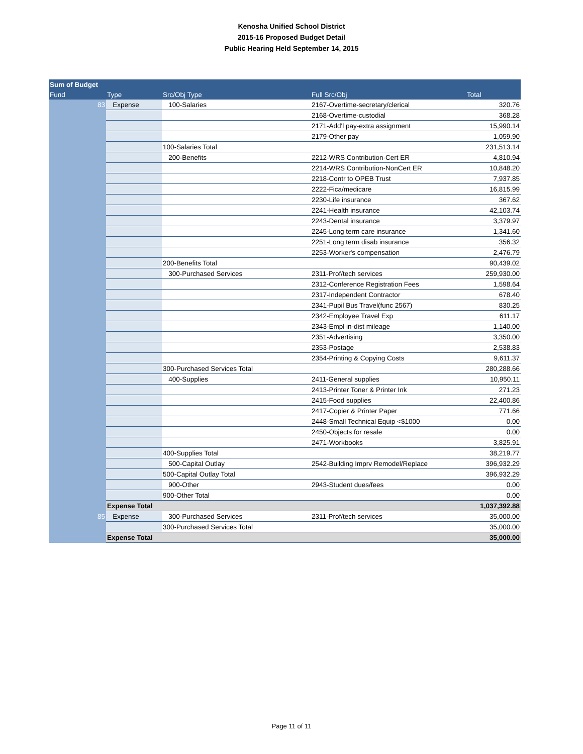Kenosha Unified School District
2015-16 Proposed Budget Detail
Public Hearing Held September 14, 2015
| Sum of Budget | | | | |
| --- | --- | --- | --- | --- |
| Fund | Type | Src/Obj Type | Full Src/Obj | Total |
| 83 | Expense | 100-Salaries | 2167-Overtime-secretary/clerical | 320.76 |
| | | | 2168-Overtime-custodial | 368.28 |
| | | | 2171-Add'l pay-extra assignment | 15,990.14 |
| | | | 2179-Other pay | 1,059.90 |
| | | 100-Salaries Total | | 231,513.14 |
| | | 200-Benefits | 2212-WRS Contribution-Cert ER | 4,810.94 |
| | | | 2214-WRS Contribution-NonCert ER | 10,848.20 |
| | | | 2218-Contr to OPEB Trust | 7,937.85 |
| | | | 2222-Fica/medicare | 16,815.99 |
| | | | 2230-Life insurance | 367.62 |
| | | | 2241-Health insurance | 42,103.74 |
| | | | 2243-Dental insurance | 3,379.97 |
| | | | 2245-Long term care insurance | 1,341.60 |
| | | | 2251-Long term disab insurance | 356.32 |
| | | | 2253-Worker's compensation | 2,476.79 |
| | | 200-Benefits Total | | 90,439.02 |
| | | 300-Purchased Services | 2311-Prof/tech services | 259,930.00 |
| | | | 2312-Conference Registration Fees | 1,598.64 |
| | | | 2317-Independent Contractor | 678.40 |
| | | | 2341-Pupil Bus Travel(func 2567) | 830.25 |
| | | | 2342-Employee Travel Exp | 611.17 |
| | | | 2343-Empl in-dist mileage | 1,140.00 |
| | | | 2351-Advertising | 3,350.00 |
| | | | 2353-Postage | 2,538.83 |
| | | | 2354-Printing & Copying Costs | 9,611.37 |
| | | 300-Purchased Services Total | | 280,288.66 |
| | | 400-Supplies | 2411-General supplies | 10,950.11 |
| | | | 2413-Printer Toner & Printer Ink | 271.23 |
| | | | 2415-Food supplies | 22,400.86 |
| | | | 2417-Copier & Printer Paper | 771.66 |
| | | | 2448-Small Technical Equip <$1000 | 0.00 |
| | | | 2450-Objects for resale | 0.00 |
| | | | 2471-Workbooks | 3,825.91 |
| | | 400-Supplies Total | | 38,219.77 |
| | | 500-Capital Outlay | 2542-Building Imprv Remodel/Replace | 396,932.29 |
| | | 500-Capital Outlay Total | | 396,932.29 |
| | | 900-Other | 2943-Student dues/fees | 0.00 |
| | | 900-Other Total | | 0.00 |
| | Expense Total | | | 1,037,392.88 |
| 85 | Expense | 300-Purchased Services | 2311-Prof/tech services | 35,000.00 |
| | | 300-Purchased Services Total | | 35,000.00 |
| | Expense Total | | | 35,000.00 |
Page 11 of 11